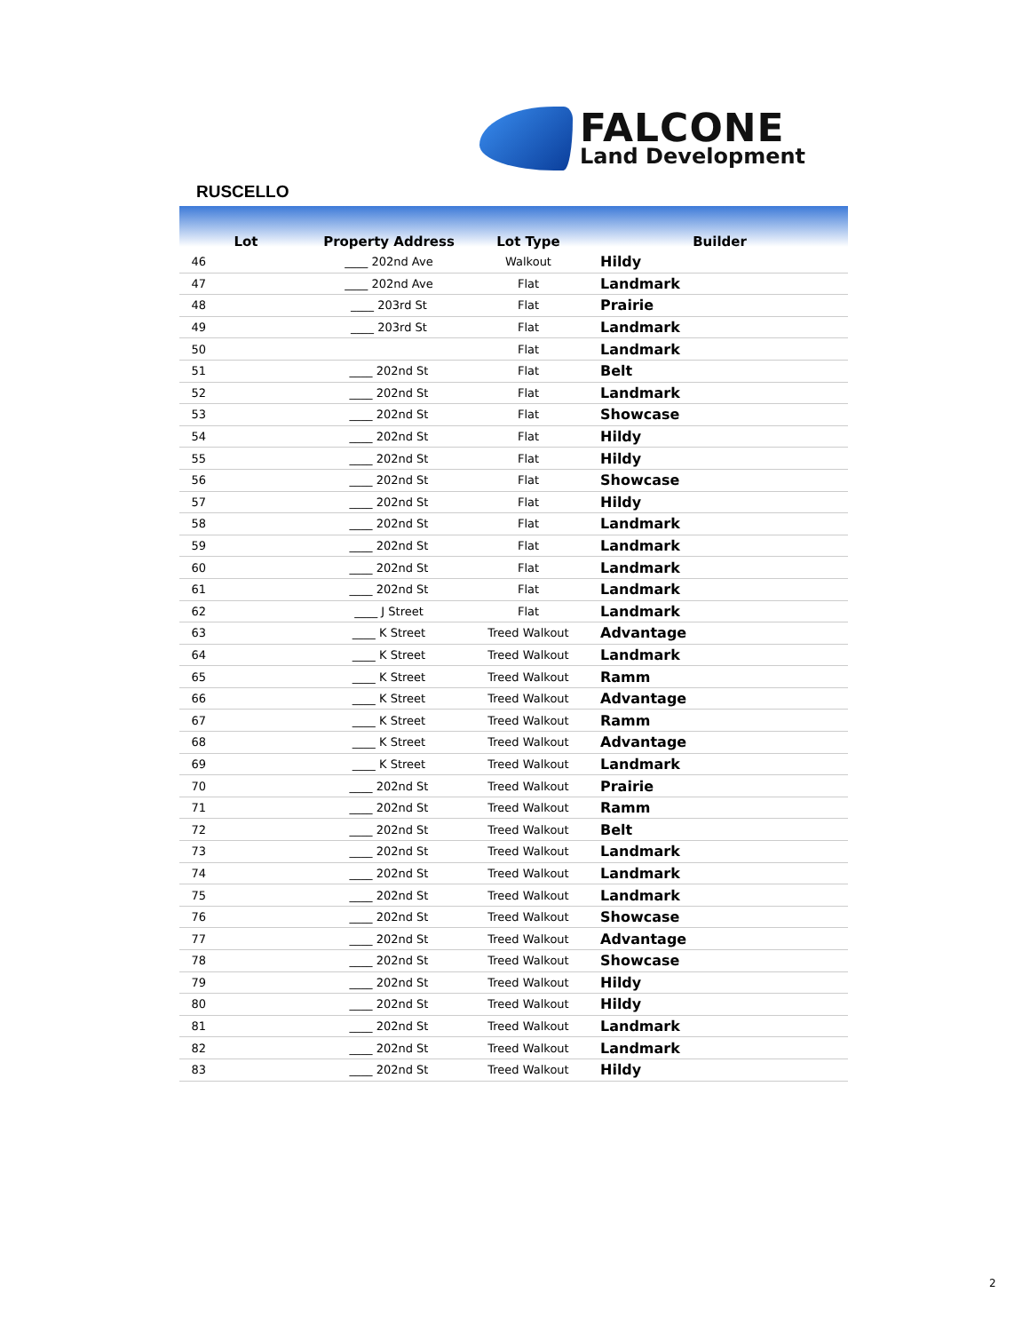FALCONE
Land Development
RUSCELLO
| Lot | Property Address | Lot Type | Builder |
| --- | --- | --- | --- |
| 46 | ____ 202nd Ave | Walkout | Hildy |
| 47 | ____ 202nd Ave | Flat | Landmark |
| 48 | ____ 203rd St | Flat | Prairie |
| 49 | ____ 203rd St | Flat | Landmark |
| 50 | | Flat | Landmark |
| 51 | ____ 202nd St | Flat | Belt |
| 52 | ____ 202nd St | Flat | Landmark |
| 53 | ____ 202nd St | Flat | Showcase |
| 54 | ____ 202nd St | Flat | Hildy |
| 55 | ____ 202nd St | Flat | Hildy |
| 56 | ____ 202nd St | Flat | Showcase |
| 57 | ____ 202nd St | Flat | Hildy |
| 58 | ____ 202nd St | Flat | Landmark |
| 59 | ____ 202nd St | Flat | Landmark |
| 60 | ____ 202nd St | Flat | Landmark |
| 61 | ____ 202nd St | Flat | Landmark |
| 62 | ____ J Street | Flat | Landmark |
| 63 | ____ K Street | Treed Walkout | Advantage |
| 64 | ____ K Street | Treed Walkout | Landmark |
| 65 | ____ K Street | Treed Walkout | Ramm |
| 66 | ____ K Street | Treed Walkout | Advantage |
| 67 | ____ K Street | Treed Walkout | Ramm |
| 68 | ____ K Street | Treed Walkout | Advantage |
| 69 | ____ K Street | Treed Walkout | Landmark |
| 70 | ____ 202nd St | Treed Walkout | Prairie |
| 71 | ____ 202nd St | Treed Walkout | Ramm |
| 72 | ____ 202nd St | Treed Walkout | Belt |
| 73 | ____ 202nd St | Treed Walkout | Landmark |
| 74 | ____ 202nd St | Treed Walkout | Landmark |
| 75 | ____ 202nd St | Treed Walkout | Landmark |
| 76 | ____ 202nd St | Treed Walkout | Showcase |
| 77 | ____ 202nd St | Treed Walkout | Advantage |
| 78 | ____ 202nd St | Treed Walkout | Showcase |
| 79 | ____ 202nd St | Treed Walkout | Hildy |
| 80 | ____ 202nd St | Treed Walkout | Hildy |
| 81 | ____ 202nd St | Treed Walkout | Landmark |
| 82 | ____ 202nd St | Treed Walkout | Landmark |
| 83 | ____ 202nd St | Treed Walkout | Hildy |
2